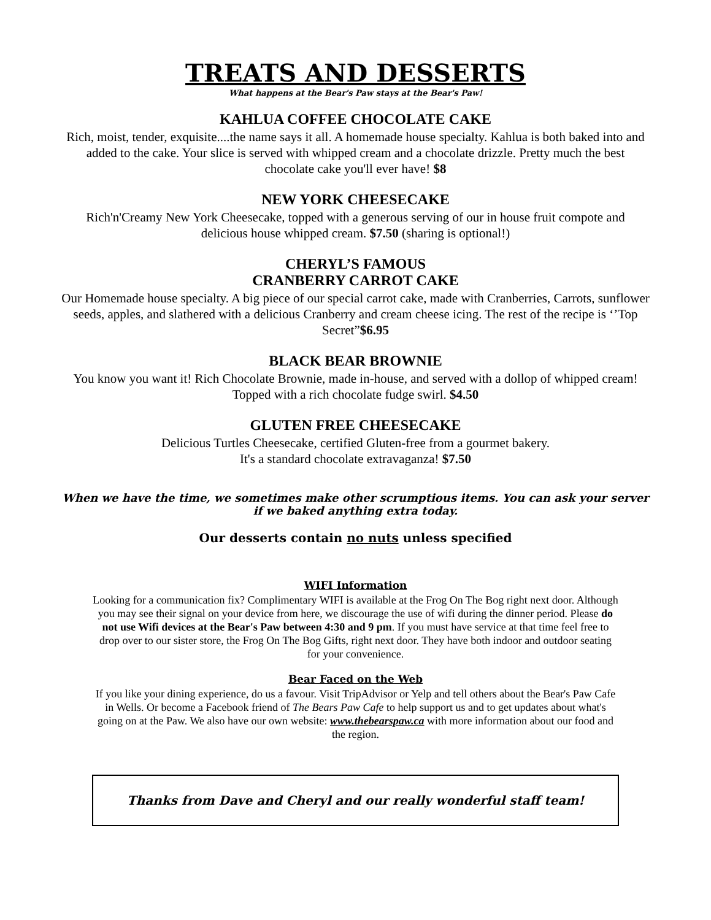TREATS AND DESSERTS
What happens at the Bear's Paw stays at the Bear's Paw!
KAHLUA COFFEE CHOCOLATE CAKE
Rich, moist, tender, exquisite....the name says it all. A homemade house specialty. Kahlua is both baked into and added to the cake. Your slice is served with whipped cream and a chocolate drizzle. Pretty much the best chocolate cake you'll ever have! $8
NEW YORK CHEESECAKE
Rich'n'Creamy New York Cheesecake, topped with a generous serving of our in house fruit compote and delicious house whipped cream. $7.50 (sharing is optional!)
CHERYL’S FAMOUS
CRANBERRY CARROT CAKE
Our Homemade house specialty. A big piece of our special carrot cake, made with Cranberries, Carrots, sunflower seeds, apples, and slathered with a delicious Cranberry and cream cheese icing. The rest of the recipe is ‘’Top Secret”$6.95
BLACK BEAR BROWNIE
You know you want it! Rich Chocolate Brownie, made in-house, and served with a dollop of whipped cream! Topped with a rich chocolate fudge swirl. $4.50
GLUTEN FREE CHEESECAKE
Delicious Turtles Cheesecake, certified Gluten-free from a gourmet bakery.
It's a standard chocolate extravaganza! $7.50
When we have the time, we sometimes make other scrumptious items. You can ask your server if we baked anything extra today.
Our desserts contain no nuts unless specified
WIFI Information
Looking for a communication fix? Complimentary WIFI is available at the Frog On The Bog right next door. Although you may see their signal on your device from here, we discourage the use of wifi during the dinner period. Please do not use Wifi devices at the Bear's Paw between 4:30 and 9 pm. If you must have service at that time feel free to drop over to our sister store, the Frog On The Bog Gifts, right next door. They have both indoor and outdoor seating for your convenience.
Bear Faced on the Web
If you like your dining experience, do us a favour. Visit TripAdvisor or Yelp and tell others about the Bear's Paw Cafe in Wells. Or become a Facebook friend of The Bears Paw Cafe to help support us and to get updates about what's going on at the Paw. We also have our own website: www.thebearspaw.ca with more information about our food and the region.
Thanks from Dave and Cheryl and our really wonderful staff team!